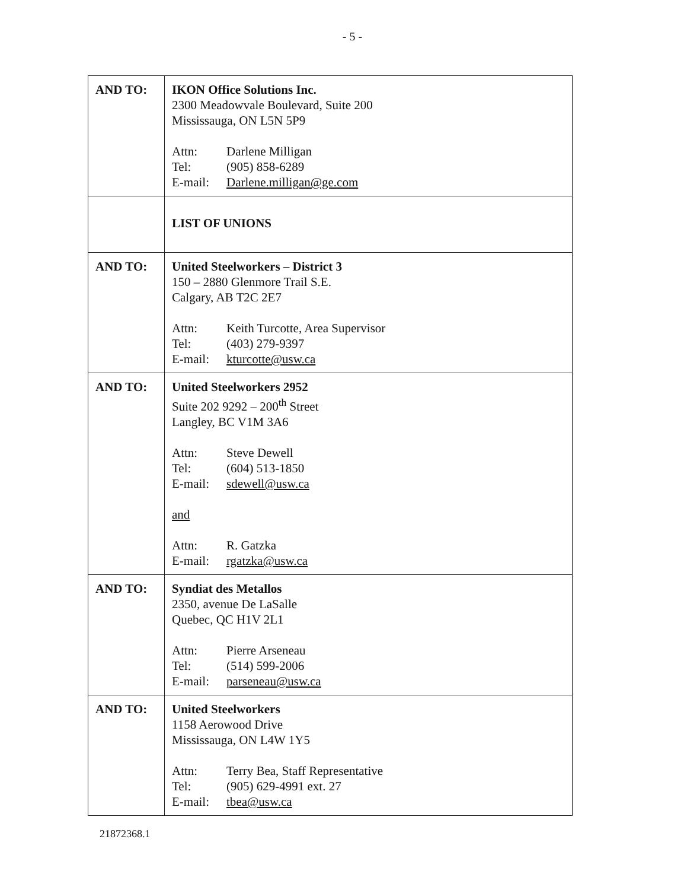- 5 -
| AND TO: | IKON Office Solutions Inc. 2300 Meadowvale Boulevard, Suite 200 Mississauga, ON L5N 5P9 Attn: Darlene Milligan Tel: (905) 858-6289 E-mail: Darlene.milligan@ge.com |
| | LIST OF UNIONS |
| AND TO: | United Steelworkers – District 3 150 – 2880 Glenmore Trail S.E. Calgary, AB T2C 2E7 Attn: Keith Turcotte, Area Supervisor Tel: (403) 279-9397 E-mail: kturcotte@usw.ca |
| AND TO: | United Steelworkers 2952 Suite 202 9292 – 200<sup>th</sup> Street Langley, BC V1M 3A6 Attn: Steve Dewell Tel: (604) 513-1850 E-mail: sdewell@usw.ca and Attn: R. Gatzka E-mail: rgatzka@usw.ca |
| AND TO: | Syndiat des Metallos 2350, avenue De LaSalle Quebec, QC H1V 2L1 Attn: Pierre Arseneau Tel: (514) 599-2006 E-mail: parseneau@usw.ca |
| AND TO: | United Steelworkers 1158 Aerowood Drive Mississauga, ON L4W 1Y5 Attn: Terry Bea, Staff Representative Tel: (905) 629-4991 ext. 27 E-mail: tbea@usw.ca |
21872368.1